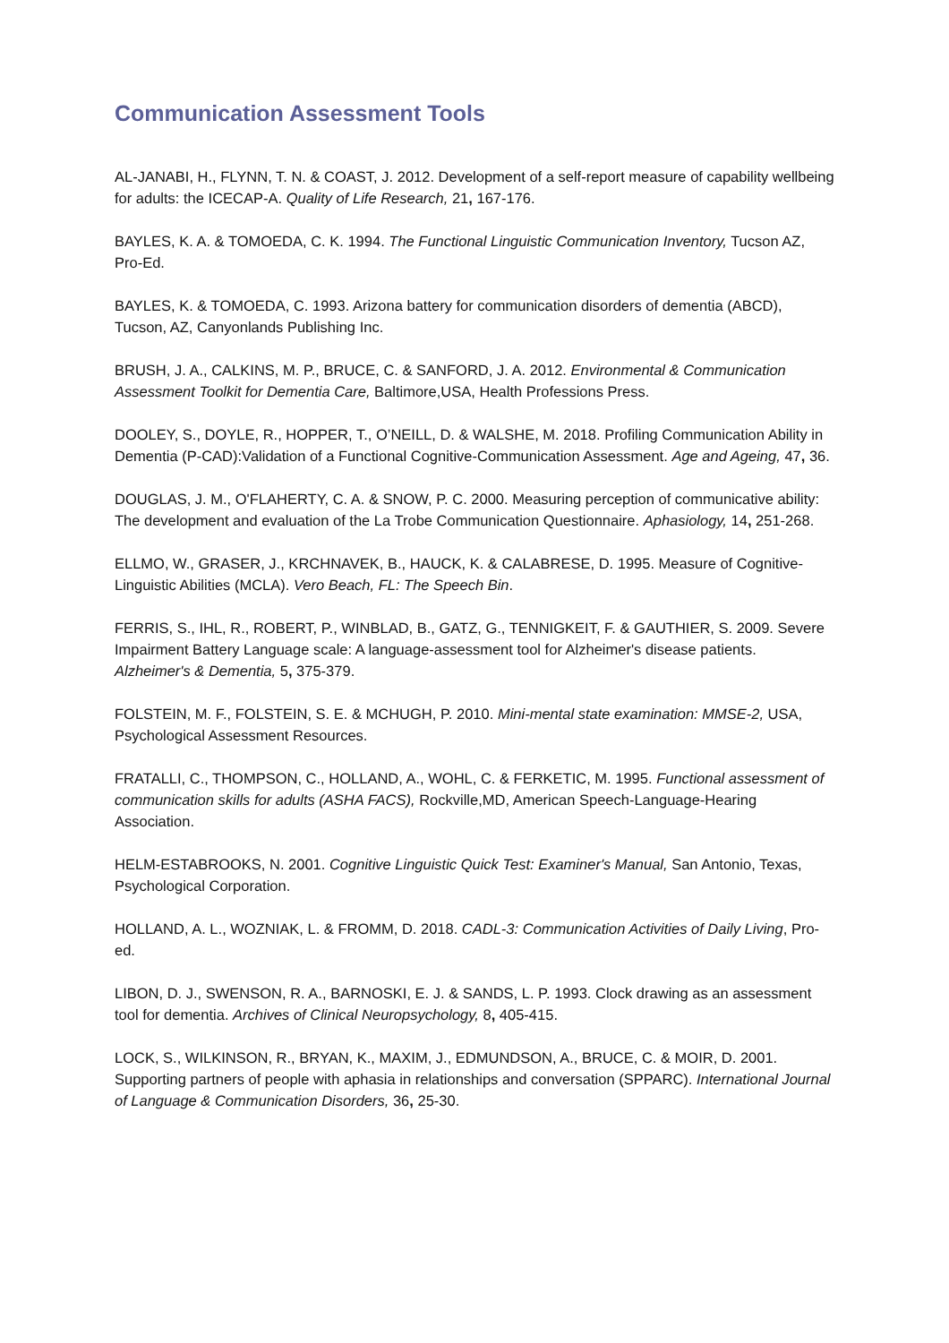Communication Assessment Tools
AL-JANABI, H., FLYNN, T. N. & COAST, J. 2012. Development of a self-report measure of capability wellbeing for adults: the ICECAP-A. Quality of Life Research, 21, 167-176.
BAYLES, K. A. & TOMOEDA, C. K. 1994. The Functional Linguistic Communication Inventory, Tucson AZ, Pro-Ed.
BAYLES, K. & TOMOEDA, C. 1993. Arizona battery for communication disorders of dementia (ABCD), Tucson, AZ, Canyonlands Publishing Inc.
BRUSH, J. A., CALKINS, M. P., BRUCE, C. & SANFORD, J. A. 2012. Environmental & Communication Assessment Toolkit for Dementia Care, Baltimore,USA, Health Professions Press.
DOOLEY, S., DOYLE, R., HOPPER, T., O’NEILL, D. & WALSHE, M. 2018. Profiling Communication Ability in Dementia (P-CAD):Validation of a Functional Cognitive-Communication Assessment. Age and Ageing, 47, 36.
DOUGLAS, J. M., O'FLAHERTY, C. A. & SNOW, P. C. 2000. Measuring perception of communicative ability: The development and evaluation of the La Trobe Communication Questionnaire. Aphasiology, 14, 251-268.
ELLMO, W., GRASER, J., KRCHNAVEK, B., HAUCK, K. & CALABRESE, D. 1995. Measure of Cognitive-Linguistic Abilities (MCLA). Vero Beach, FL: The Speech Bin.
FERRIS, S., IHL, R., ROBERT, P., WINBLAD, B., GATZ, G., TENNIGKEIT, F. & GAUTHIER, S. 2009. Severe Impairment Battery Language scale: A language-assessment tool for Alzheimer's disease patients. Alzheimer's & Dementia, 5, 375-379.
FOLSTEIN, M. F., FOLSTEIN, S. E. & MCHUGH, P. 2010. Mini-mental state examination: MMSE-2, USA, Psychological Assessment Resources.
FRATALLI, C., THOMPSON, C., HOLLAND, A., WOHL, C. & FERKETIC, M. 1995. Functional assessment of communication skills for adults (ASHA FACS), Rockville,MD, American Speech-Language-Hearing Association.
HELM-ESTABROOKS, N. 2001. Cognitive Linguistic Quick Test: Examiner's Manual, San Antonio, Texas, Psychological Corporation.
HOLLAND, A. L., WOZNIAK, L. & FROMM, D. 2018. CADL-3: Communication Activities of Daily Living, Pro-ed.
LIBON, D. J., SWENSON, R. A., BARNOSKI, E. J. & SANDS, L. P. 1993. Clock drawing as an assessment tool for dementia. Archives of Clinical Neuropsychology, 8, 405-415.
LOCK, S., WILKINSON, R., BRYAN, K., MAXIM, J., EDMUNDSON, A., BRUCE, C. & MOIR, D. 2001. Supporting partners of people with aphasia in relationships and conversation (SPPARC). International Journal of Language & Communication Disorders, 36, 25-30.